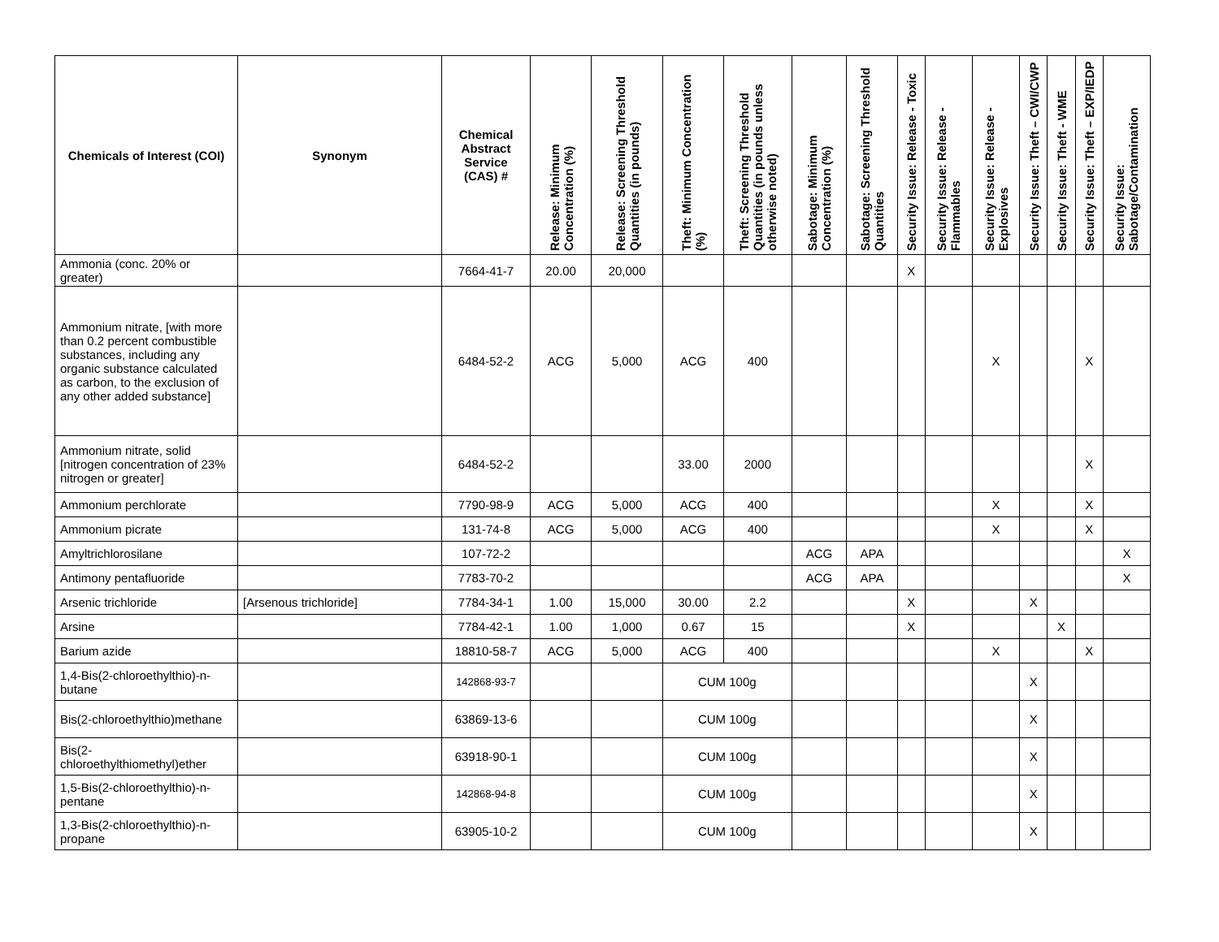| Chemicals of Interest (COI) | Synonym | Chemical Abstract Service (CAS) # | Release: Minimum Concentration (%) | Release: Screening Threshold Quantities (in pounds) | Theft: Minimum Concentration (%) | Theft: Screening Threshold Quantities (in pounds unless otherwise noted) | Sabotage: Minimum Concentration (%) | Sabotage: Screening Threshold Quantities | Security Issue: Release - Toxic | Security Issue: Release - Flammables | Security Issue: Release - Explosives | Security Issue: Theft – CWI/CWP | Security Issue: Theft - WME | Security Issue: Theft – EXP/IEDP | Security Issue: Sabotage/Contamination |
| --- | --- | --- | --- | --- | --- | --- | --- | --- | --- | --- | --- | --- | --- | --- | --- |
| Ammonia (conc. 20% or greater) | | 7664-41-7 | 20.00 | 20,000 | | | | | X | | | | | | |
| Ammonium nitrate, [with more than 0.2 percent combustible substances, including any organic substance calculated as carbon, to the exclusion of any other added substance] | | 6484-52-2 | ACG | 5,000 | ACG | 400 | | | | | X | | | X | |
| Ammonium nitrate, solid [nitrogen concentration of 23% nitrogen or greater] | | 6484-52-2 | | | 33.00 | 2000 | | | | | | | | X | |
| Ammonium perchlorate | | 7790-98-9 | ACG | 5,000 | ACG | 400 | | | | | X | | | X | |
| Ammonium picrate | | 131-74-8 | ACG | 5,000 | ACG | 400 | | | | | X | | | X | |
| Amyltrichlorosilane | | 107-72-2 | | | | | ACG | APA | | | | | | | X |
| Antimony pentafluoride | | 7783-70-2 | | | | | ACG | APA | | | | | | | X |
| Arsenic trichloride | [Arsenous trichloride] | 7784-34-1 | 1.00 | 15,000 | 30.00 | 2.2 | | | X | | | X | | | |
| Arsine | | 7784-42-1 | 1.00 | 1,000 | 0.67 | 15 | | | X | | | | X | | |
| Barium azide | | 18810-58-7 | ACG | 5,000 | ACG | 400 | | | | | X | | | X | |
| 1,4-Bis(2-chloroethylthio)-n-butane | | 142868-93-7 | | | CUM 100g | | | | | | | X | | | |
| Bis(2-chloroethylthio)methane | | 63869-13-6 | | | CUM 100g | | | | | | | X | | | |
| Bis(2-chloroethylthiomethyl)ether | | 63918-90-1 | | | CUM 100g | | | | | | | X | | | |
| 1,5-Bis(2-chloroethylthio)-n-pentane | | 142868-94-8 | | | CUM 100g | | | | | | | X | | | |
| 1,3-Bis(2-chloroethylthio)-n-propane | | 63905-10-2 | | | CUM 100g | | | | | | | X | | | |